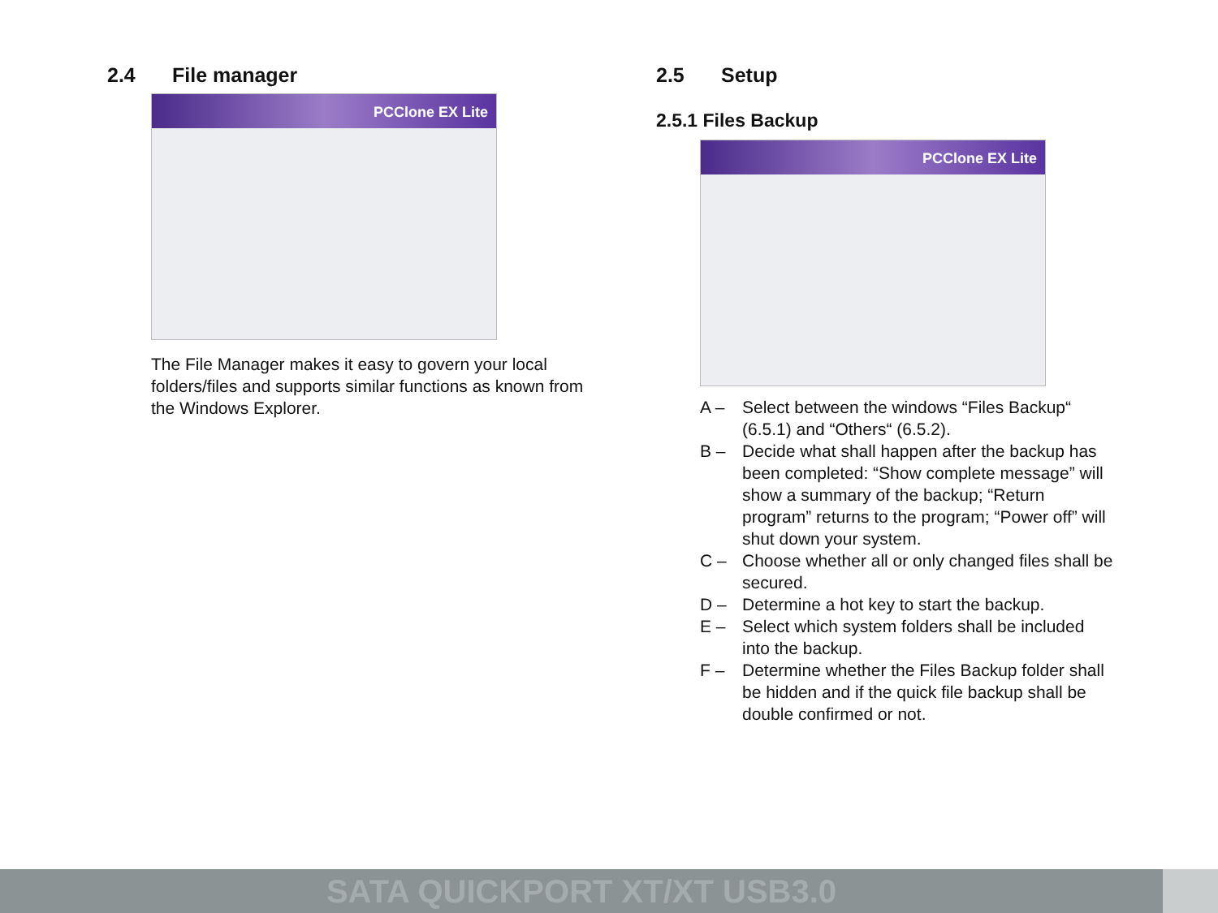2.4 File manager
PCClone EX Lite
The File Manager makes it easy to govern your local folders/files and supports similar functions as known from the Windows Explorer.
2.5 Setup
2.5.1 Files Backup
PCClone EX Lite
A – Select between the windows “Files Backup“ (6.5.1) and “Others“ (6.5.2).
B – Decide what shall happen after the backup has been completed: “Show complete message” will show a summary of the backup; “Return program” returns to the program; “Power off” will shut down your system.
C – Choose whether all or only changed files shall be secured.
D – Determine a hot key to start the backup.
E – Select which system folders shall be included into the backup.
F – Determine whether the Files Backup folder shall be hidden and if the quick file backup shall be double confirmed or not.
SATA QUICKPORT XT/XT USB3.0